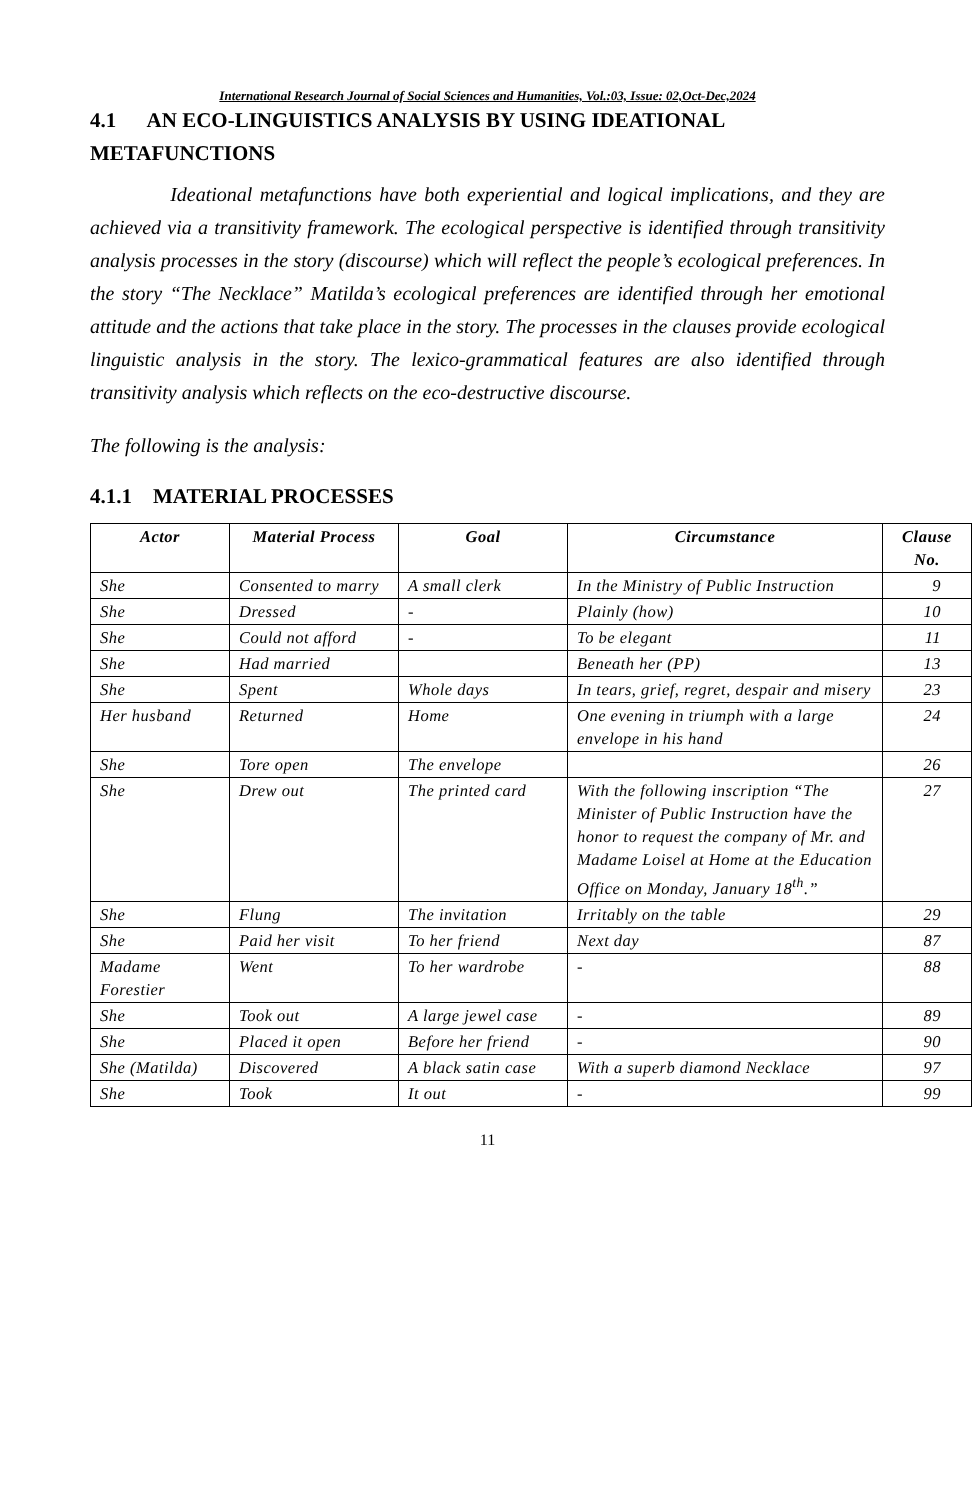International Research Journal of Social Sciences and Humanities, Vol.:03, Issue: 02,Oct-Dec,2024
4.1 AN ECO-LINGUISTICS ANALYSIS BY USING IDEATIONAL METAFUNCTIONS
Ideational metafunctions have both experiential and logical implications, and they are achieved via a transitivity framework. The ecological perspective is identified through transitivity analysis processes in the story (discourse) which will reflect the people’s ecological preferences. In the story “The Necklace” Matilda’s ecological preferences are identified through her emotional attitude and the actions that take place in the story. The processes in the clauses provide ecological linguistic analysis in the story. The lexico-grammatical features are also identified through transitivity analysis which reflects on the eco-destructive discourse.
The following is the analysis:
4.1.1 MATERIAL PROCESSES
| Actor | Material Process | Goal | Circumstance | Clause No. |
| --- | --- | --- | --- | --- |
| She | Consented to marry | A small clerk | In the Ministry of Public Instruction | 9 |
| She | Dressed | - | Plainly (how) | 10 |
| She | Could not afford | - | To be elegant | 11 |
| She | Had married | | Beneath her (PP) | 13 |
| She | Spent | Whole days | In tears, grief, regret, despair and misery | 23 |
| Her husband | Returned | Home | One evening in triumph with a large envelope in his hand | 24 |
| She | Tore open | The envelope | | 26 |
| She | Drew out | The printed card | With the following inscription “The Minister of Public Instruction have the honor to request the company of Mr. and Madame Loisel at Home at the Education Office on Monday, January 18<sup>th</sup>.” | 27 |
| She | Flung | The invitation | Irritably on the table | 29 |
| She | Paid her visit | To her friend | Next day | 87 |
| Madame Forestier | Went | To her wardrobe | - | 88 |
| She | Took out | A large jewel case | - | 89 |
| She | Placed it open | Before her friend | - | 90 |
| She (Matilda) | Discovered | A black satin case | With a superb diamond Necklace | 97 |
| She | Took | It out | - | 99 |
11